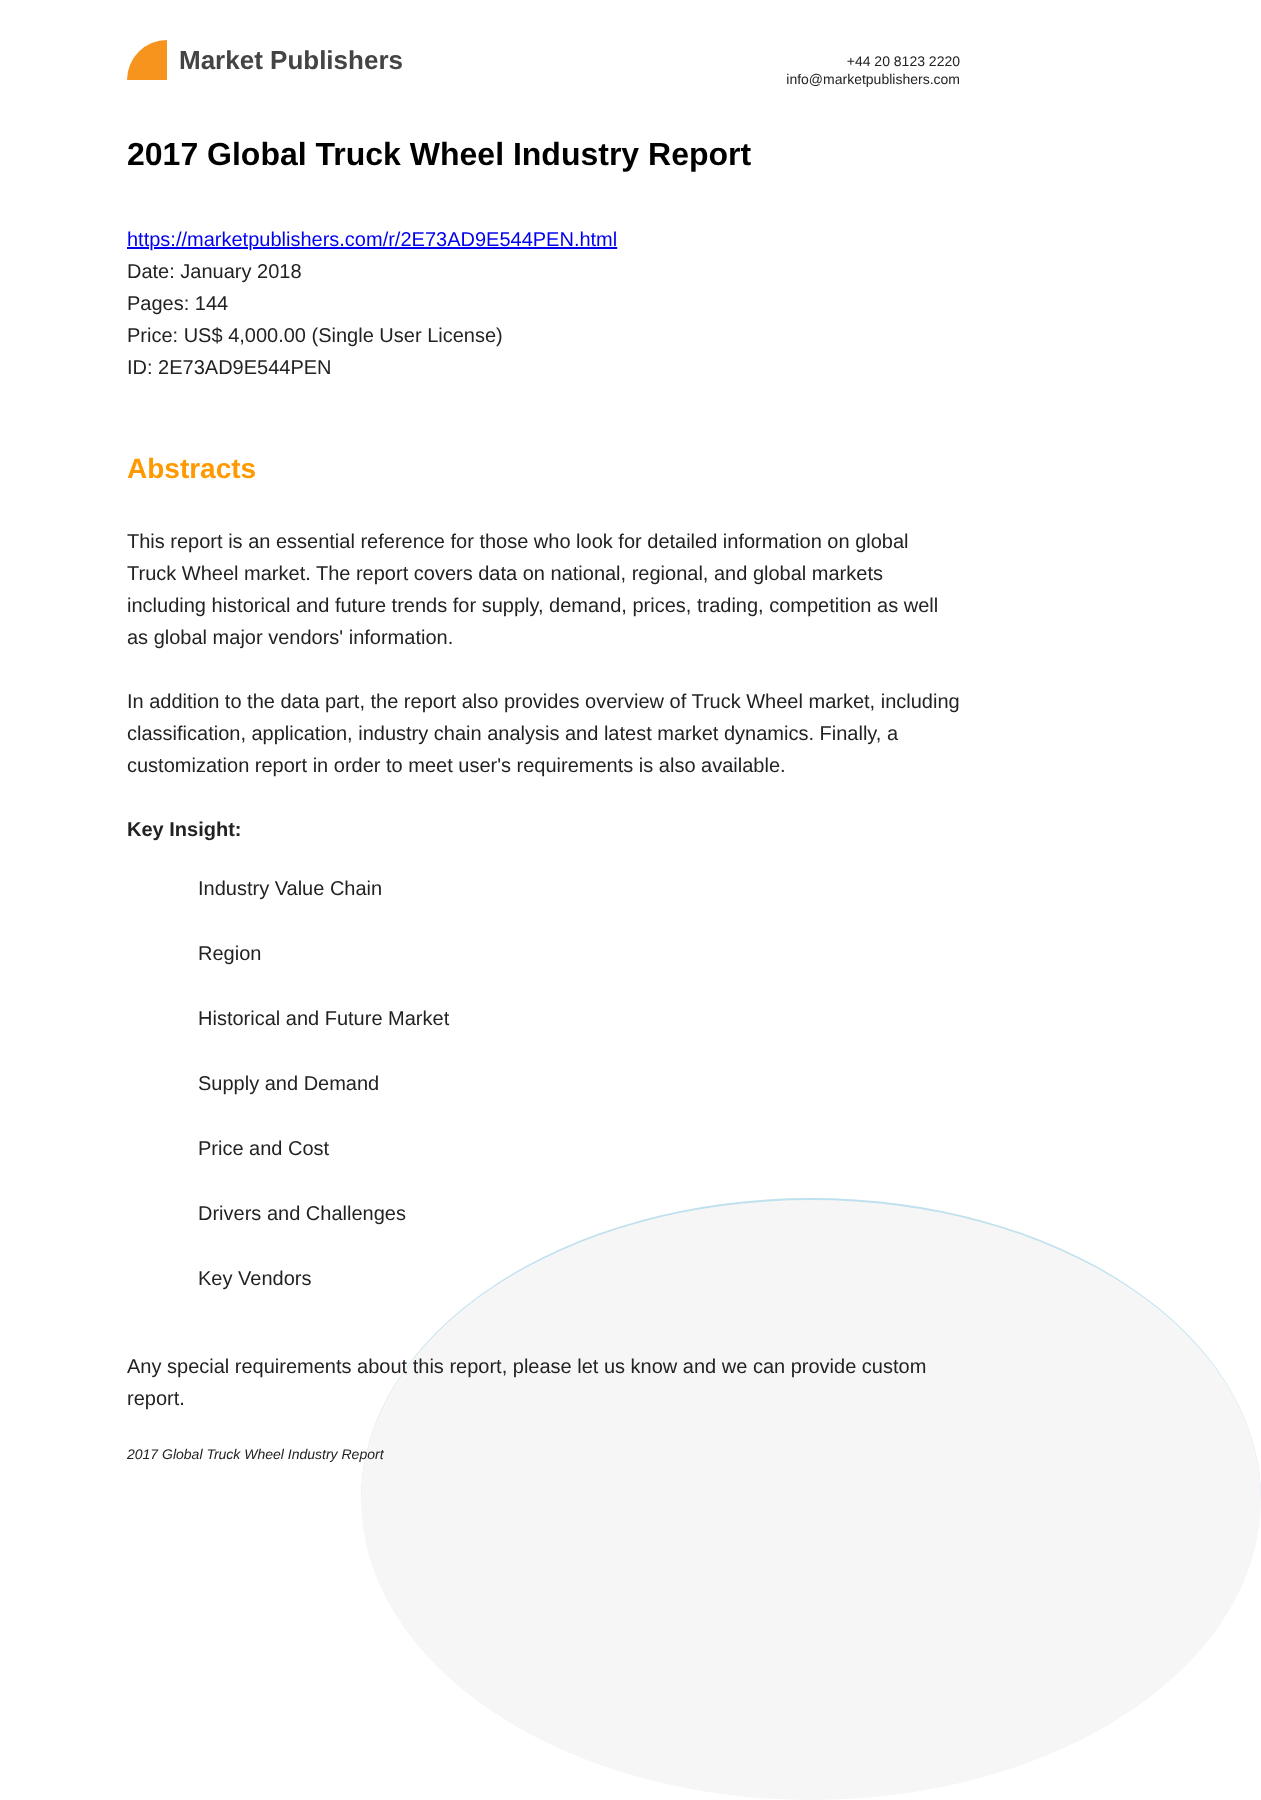Market Publishers
+44 20 8123 2220
info@marketpublishers.com
2017 Global Truck Wheel Industry Report
https://marketpublishers.com/r/2E73AD9E544PEN.html
Date: January 2018
Pages: 144
Price: US$ 4,000.00 (Single User License)
ID: 2E73AD9E544PEN
Abstracts
This report is an essential reference for those who look for detailed information on global Truck Wheel market. The report covers data on national, regional, and global markets including historical and future trends for supply, demand, prices, trading, competition as well as global major vendors' information.
In addition to the data part, the report also provides overview of Truck Wheel market, including classification, application, industry chain analysis and latest market dynamics. Finally, a customization report in order to meet user's requirements is also available.
Key Insight:
Industry Value Chain
Region
Historical and Future Market
Supply and Demand
Price and Cost
Drivers and Challenges
Key Vendors
Any special requirements about this report, please let us know and we can provide custom report.
2017 Global Truck Wheel Industry Report